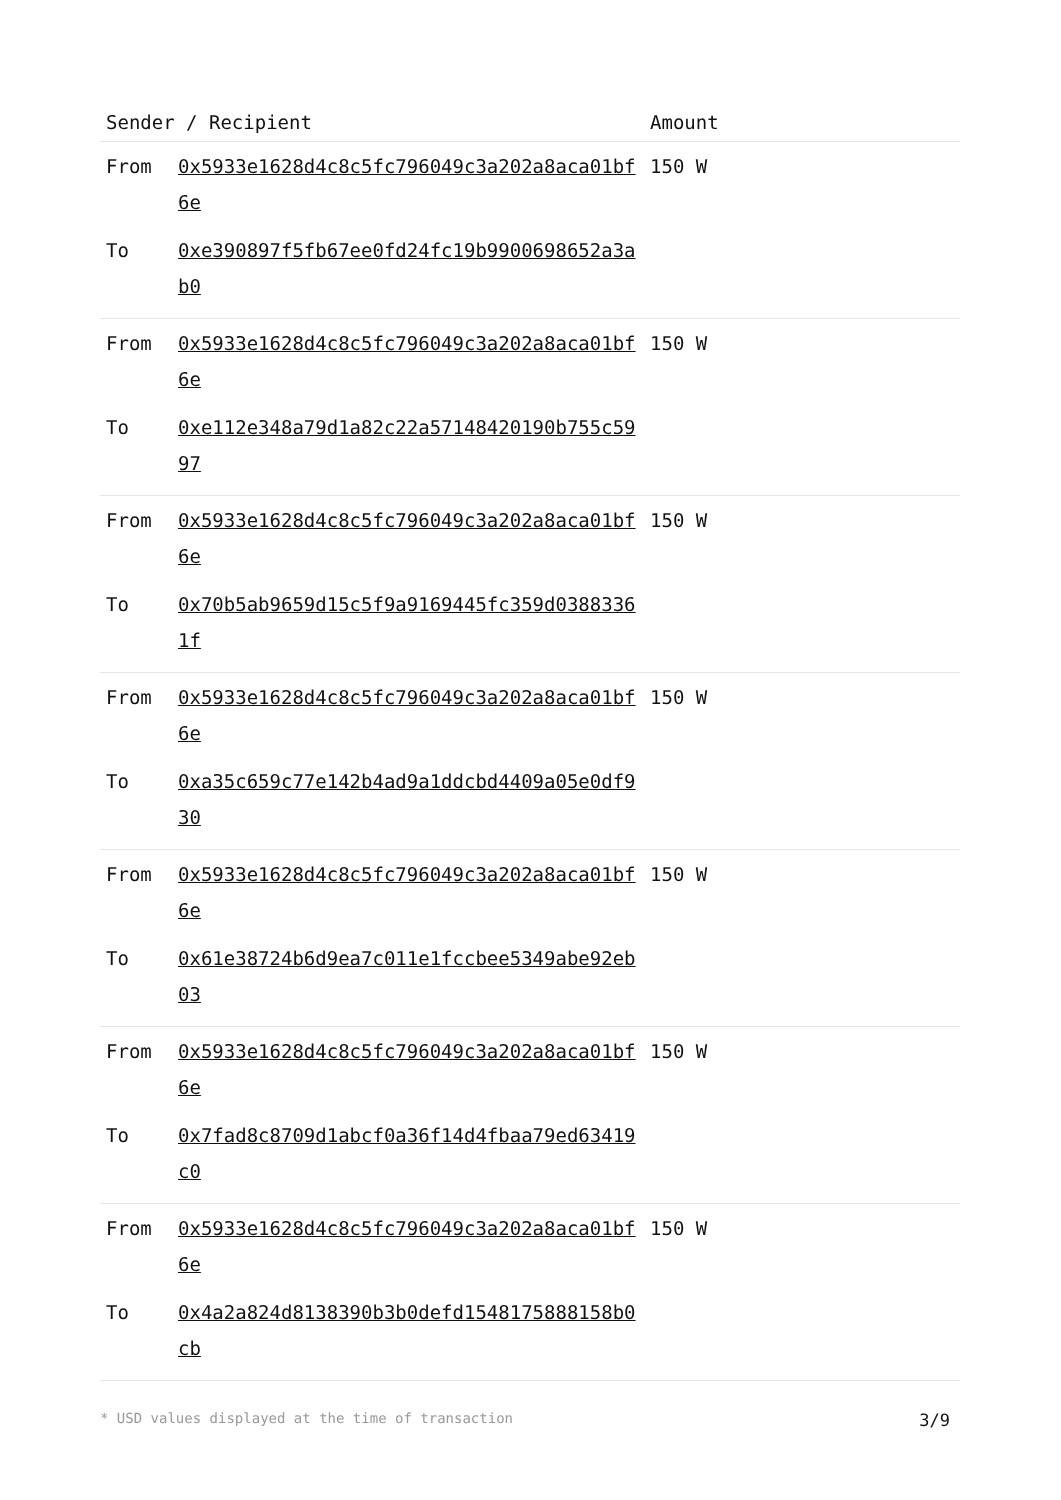| Sender / Recipient | | Amount |
| --- | --- | --- |
| From | 0x5933e1628d4c8c5fc796049c3a202a8aca01bf6e | 150 W |
| To | 0xe390897f5fb67ee0fd24fc19b9900698652a3ab0 | |
| From | 0x5933e1628d4c8c5fc796049c3a202a8aca01bf6e | 150 W |
| To | 0xe112e348a79d1a82c22a57148420190b755c5997 | |
| From | 0x5933e1628d4c8c5fc796049c3a202a8aca01bf6e | 150 W |
| To | 0x70b5ab9659d15c5f9a9169445fc359d03883361f | |
| From | 0x5933e1628d4c8c5fc796049c3a202a8aca01bf6e | 150 W |
| To | 0xa35c659c77e142b4ad9a1ddcbd4409a05e0df930 | |
| From | 0x5933e1628d4c8c5fc796049c3a202a8aca01bf6e | 150 W |
| To | 0x61e38724b6d9ea7c011e1fccbee5349abe92eb03 | |
| From | 0x5933e1628d4c8c5fc796049c3a202a8aca01bf6e | 150 W |
| To | 0x7fad8c8709d1abcf0a36f14d4fbaa79ed63419c0 | |
| From | 0x5933e1628d4c8c5fc796049c3a202a8aca01bf6e | 150 W |
| To | 0x4a2a824d8138390b3b0defd1548175888158b0cb | |
* USD values displayed at the time of transaction 3/9